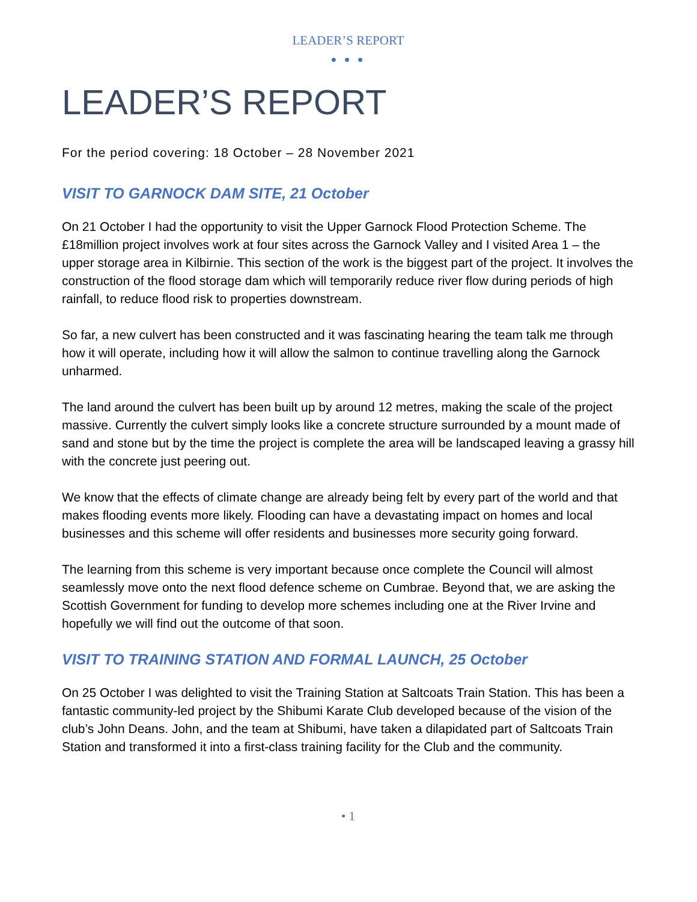LEADER’S REPORT
● ● ●
LEADER’S REPORT
For the period covering: 18 October – 28 November 2021
VISIT TO GARNOCK DAM SITE, 21 October
On 21 October I had the opportunity to visit the Upper Garnock Flood Protection Scheme. The £18million project involves work at four sites across the Garnock Valley and I visited Area 1 – the upper storage area in Kilbirnie. This section of the work is the biggest part of the project. It involves the construction of the flood storage dam which will temporarily reduce river flow during periods of high rainfall, to reduce flood risk to properties downstream.
So far, a new culvert has been constructed and it was fascinating hearing the team talk me through how it will operate, including how it will allow the salmon to continue travelling along the Garnock unharmed.
The land around the culvert has been built up by around 12 metres, making the scale of the project massive. Currently the culvert simply looks like a concrete structure surrounded by a mount made of sand and stone but by the time the project is complete the area will be landscaped leaving a grassy hill with the concrete just peering out.
We know that the effects of climate change are already being felt by every part of the world and that makes flooding events more likely. Flooding can have a devastating impact on homes and local businesses and this scheme will offer residents and businesses more security going forward.
The learning from this scheme is very important because once complete the Council will almost seamlessly move onto the next flood defence scheme on Cumbrae. Beyond that, we are asking the Scottish Government for funding to develop more schemes including one at the River Irvine and hopefully we will find out the outcome of that soon.
VISIT TO TRAINING STATION AND FORMAL LAUNCH, 25 October
On 25 October I was delighted to visit the Training Station at Saltcoats Train Station. This has been a fantastic community-led project by the Shibumi Karate Club developed because of the vision of the club’s John Deans. John, and the team at Shibumi, have taken a dilapidated part of Saltcoats Train Station and transformed it into a first-class training facility for the Club and the community.
• 1